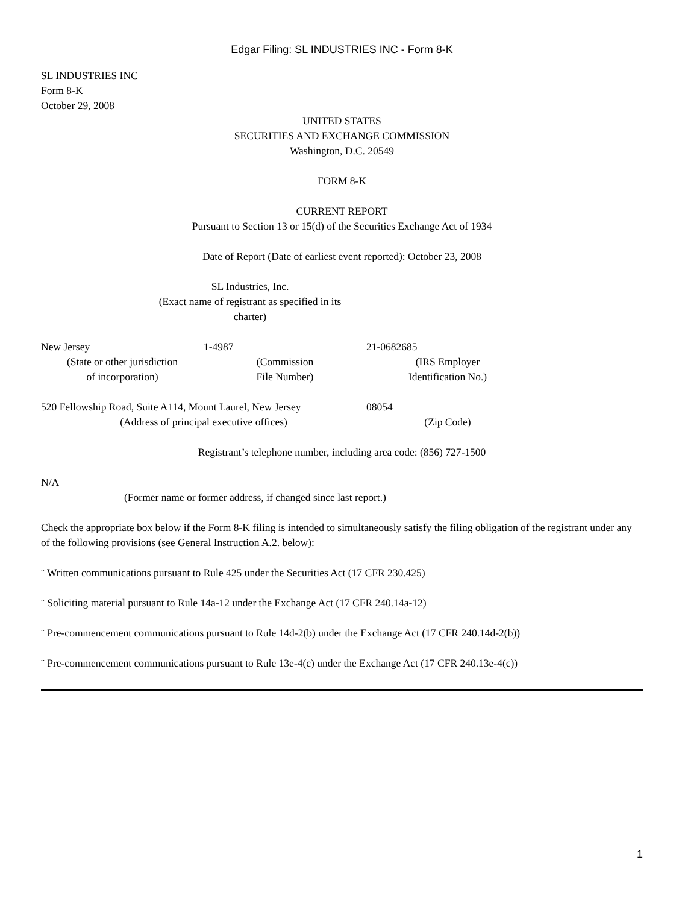Edgar Filing: SL INDUSTRIES INC - Form 8-K
SL INDUSTRIES INC
Form 8-K
October 29, 2008
UNITED STATES
SECURITIES AND EXCHANGE COMMISSION
Washington, D.C. 20549
FORM 8-K
CURRENT REPORT
Pursuant to Section 13 or 15(d) of the Securities Exchange Act of 1934
Date of Report (Date of earliest event reported): October 23, 2008
SL Industries, Inc.
(Exact name of registrant as specified in its charter)
| New Jersey | 1-4987 | 21-0682685 |
| (State or other jurisdiction of incorporation) | (Commission File Number) | (IRS Employer Identification No.) |
| 520 Fellowship Road, Suite A114, Mount Laurel, New Jersey | 08054 |
| (Address of principal executive offices) | (Zip Code) |
Registrant’s telephone number, including area code: (856) 727-1500
N/A
(Former name or former address, if changed since last report.)
Check the appropriate box below if the Form 8-K filing is intended to simultaneously satisfy the filing obligation of the registrant under any of the following provisions (see General Instruction A.2. below):
¨ Written communications pursuant to Rule 425 under the Securities Act (17 CFR 230.425)
¨ Soliciting material pursuant to Rule 14a-12 under the Exchange Act (17 CFR 240.14a-12)
¨ Pre-commencement communications pursuant to Rule 14d-2(b) under the Exchange Act (17 CFR 240.14d-2(b))
¨ Pre-commencement communications pursuant to Rule 13e-4(c) under the Exchange Act (17 CFR 240.13e-4(c))
1